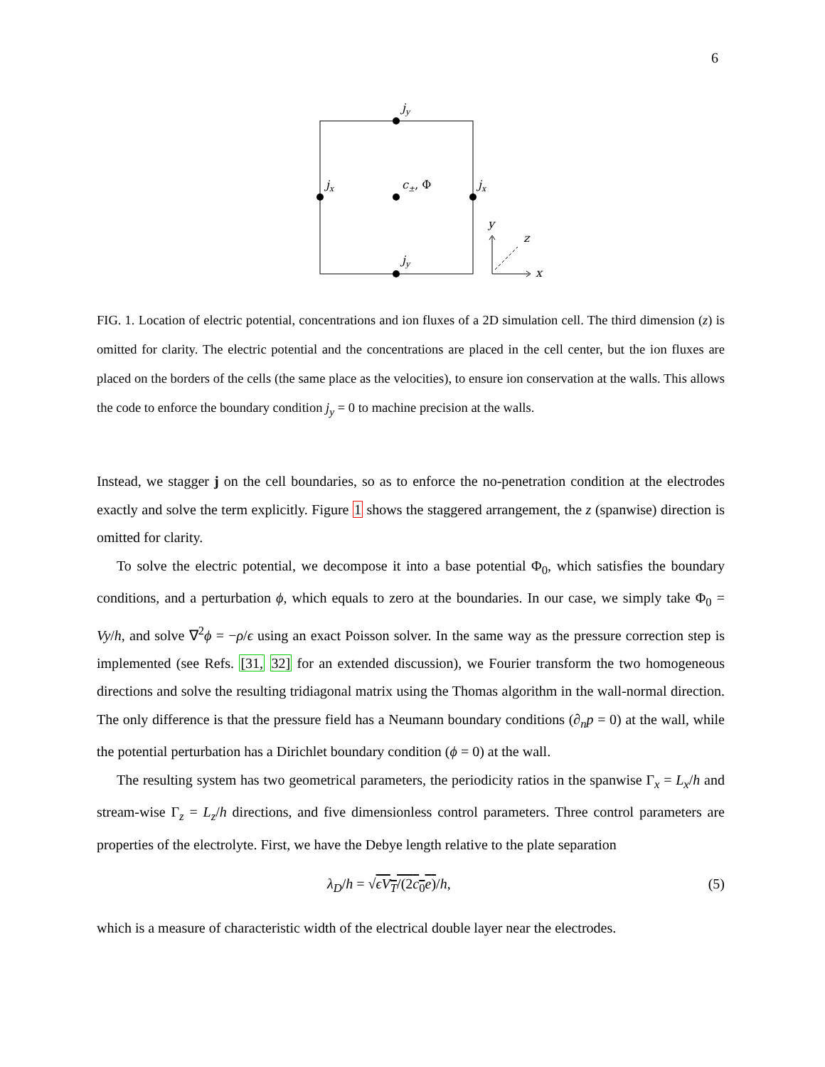6
jy
jy
jx
jx
c±, Φ
y
z
x
FIG. 1. Location of electric potential, concentrations and ion fluxes of a 2D simulation cell. The third dimension (z) is omitted for clarity. The electric potential and the concentrations are placed in the cell center, but the ion fluxes are placed on the borders of the cells (the same place as the velocities), to ensure ion conservation at the walls. This allows the code to enforce the boundary condition j<sub>y</sub> = 0 to machine precision at the walls.
Instead, we stagger j on the cell boundaries, so as to enforce the no-penetration condition at the electrodes exactly and solve the term explicitly. Figure 1 shows the staggered arrangement, the z (spanwise) direction is omitted for clarity.
To solve the electric potential, we decompose it into a base potential Φ<sub>0</sub>, which satisfies the boundary conditions, and a perturbation ϕ, which equals to zero at the boundaries. In our case, we simply take Φ<sub>0</sub> = Vy/h, and solve ∇<sup>2</sup>ϕ = −ρ/ϵ using an exact Poisson solver. In the same way as the pressure correction step is implemented (see Refs. [31, 32] for an extended discussion), we Fourier transform the two homogeneous directions and solve the resulting tridiagonal matrix using the Thomas algorithm in the wall-normal direction. The only difference is that the pressure field has a Neumann boundary conditions (∂<sub>n</sub>p = 0) at the wall, while the potential perturbation has a Dirichlet boundary condition (ϕ = 0) at the wall.
The resulting system has two geometrical parameters, the periodicity ratios in the spanwise Γ<sub>x</sub> = L<sub>x</sub>/h and stream-wise Γ<sub>z</sub> = L<sub>z</sub>/h directions, and five dimensionless control parameters. Three control parameters are properties of the electrolyte. First, we have the Debye length relative to the plate separation
λ<sub>D</sub>/h = √ϵV<sub>T</sub>/(2c<sub>0</sub>e)/h, (5)
which is a measure of characteristic width of the electrical double layer near the electrodes.